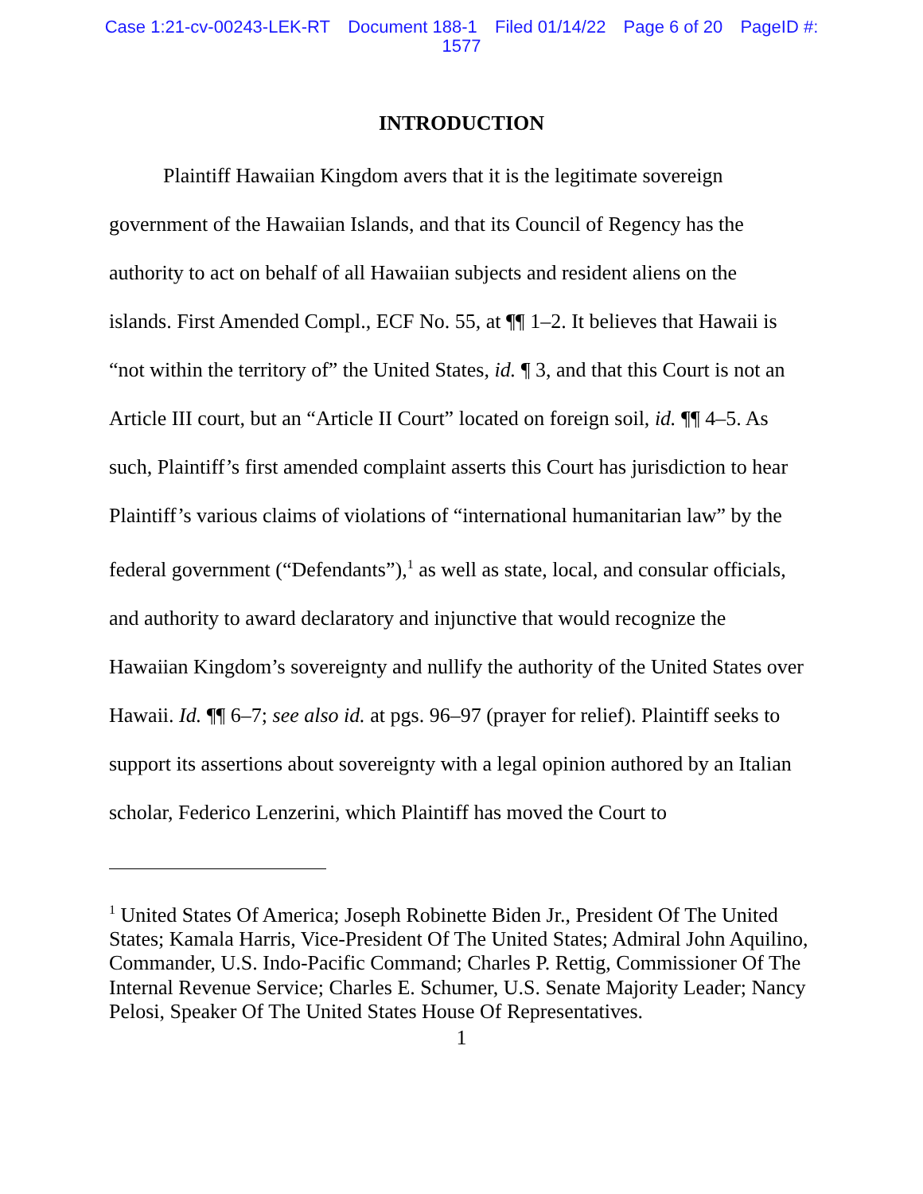Case 1:21-cv-00243-LEK-RT Document 188-1 Filed 01/14/22 Page 6 of 20 PageID #:
1577
INTRODUCTION
Plaintiff Hawaiian Kingdom avers that it is the legitimate sovereign government of the Hawaiian Islands, and that its Council of Regency has the authority to act on behalf of all Hawaiian subjects and resident aliens on the islands. First Amended Compl., ECF No. 55, at ¶¶ 1–2. It believes that Hawaii is “not within the territory of” the United States, id. ¶ 3, and that this Court is not an Article III court, but an “Article II Court” located on foreign soil, id. ¶¶ 4–5. As such, Plaintiff’s first amended complaint asserts this Court has jurisdiction to hear Plaintiff’s various claims of violations of “international humanitarian law” by the federal government (“Defendants”),<sup>1</sup> as well as state, local, and consular officials, and authority to award declaratory and injunctive that would recognize the Hawaiian Kingdom’s sovereignty and nullify the authority of the United States over Hawaii. Id. ¶¶ 6–7; see also id. at pgs. 96–97 (prayer for relief). Plaintiff seeks to support its assertions about sovereignty with a legal opinion authored by an Italian scholar, Federico Lenzerini, which Plaintiff has moved the Court to
<sup>1</sup> United States Of America; Joseph Robinette Biden Jr., President Of The United States; Kamala Harris, Vice-President Of The United States; Admiral John Aquilino, Commander, U.S. Indo-Pacific Command; Charles P. Rettig, Commissioner Of The Internal Revenue Service; Charles E. Schumer, U.S. Senate Majority Leader; Nancy Pelosi, Speaker Of The United States House Of Representatives.
1